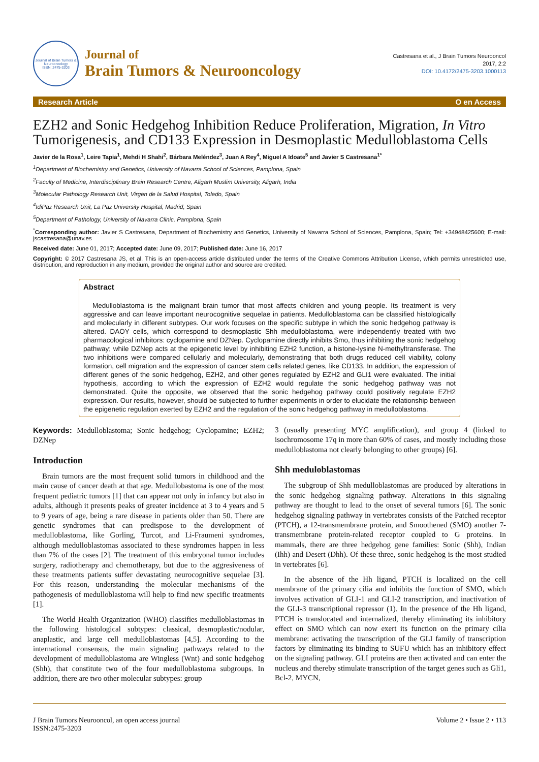Journal of Brain Tumors & Neurooncology
ISSN: 2475-3203
Journal of
Brain Tumors & Neurooncology
Castresana et al., J Brain Tumors Neurooncol
2017, 2:2
DOI: 10.4172/2475-3203.1000113
Research Article O en Access
EZH2 and Sonic Hedgehog Inhibition Reduce Proliferation, Migration, In Vitro Tumorigenesis, and CD133 Expression in Desmoplastic Medulloblastoma Cells
Javier de la Rosa<sup>1</sup>, Leire Tapia<sup>1</sup>, Mehdi H Shahi<sup>2</sup>, Bárbara Meléndez<sup>3</sup>, Juan A Rey<sup>4</sup>, Miguel A Idoate<sup>5</sup> and Javier S Castresana<sup>1*</sup>
<sup>1</sup> Department of Biochemistry and Genetics, University of Navarra School of Sciences, Pamplona, Spain
<sup>2</sup> Faculty of Medicine, Interdisciplinary Brain Research Centre, Aligarh Muslim University, Aligarh, India
<sup>3</sup> Molecular Pathology Research Unit, Virgen de la Salud Hospital, Toledo, Spain
<sup>4</sup> IdiPaz Research Unit, La Paz University Hospital, Madrid, Spain
<sup>5</sup> Department of Pathology, University of Navarra Clinic, Pamplona, Spain
<sup>*</sup> Corresponding author: Javier S Castresana, Department of Biochemistry and Genetics, University of Navarra School of Sciences, Pamplona, Spain; Tel: +34948425600; E-mail: jscastresana@unav.es
Received date: June 01, 2017; Accepted date: June 09, 2017; Published date: June 16, 2017
Copyright: © 2017 Castresana JS, et al. This is an open-access article distributed under the terms of the Creative Commons Attribution License, which permits unrestricted use, distribution, and reproduction in any medium, provided the original author and source are credited.
Abstract
Medulloblastoma is the malignant brain tumor that most affects children and young people. Its treatment is very aggressive and can leave important neurocognitive sequelae in patients. Medulloblastoma can be classified histologically and molecularly in different subtypes. Our work focuses on the specific subtype in which the sonic hedgehog pathway is altered. DAOY cells, which correspond to desmoplastic Shh medulloblastoma, were independently treated with two pharmacological inhibitors: cyclopamine and DZNep. Cyclopamine directly inhibits Smo, thus inhibiting the sonic hedgehog pathway; while DZNep acts at the epigenetic level by inhibiting EZH2 function, a histone-lysine N-methyltransferase. The two inhibitions were compared cellularly and molecularly, demonstrating that both drugs reduced cell viability, colony formation, cell migration and the expression of cancer stem cells related genes, like CD133. In addition, the expression of different genes of the sonic hedgehog, EZH2, and other genes regulated by EZH2 and GLI1 were evaluated. The initial hypothesis, according to which the expression of EZH2 would regulate the sonic hedgehog pathway was not demonstrated. Quite the opposite, we observed that the sonic hedgehog pathway could positively regulate EZH2 expression. Our results, however, should be subjected to further experiments in order to elucidate the relationship between the epigenetic regulation exerted by EZH2 and the regulation of the sonic hedgehog pathway in medulloblastoma.
Keywords: Medulloblastoma; Sonic hedgehog; Cyclopamine; EZH2; DZNep
Introduction
Brain tumors are the most frequent solid tumors in childhood and the main cause of cancer death at that age. Medullobastoma is one of the most frequent pediatric tumors [1] that can appear not only in infancy but also in adults, although it presents peaks of greater incidence at 3 to 4 years and 5 to 9 years of age, being a rare disease in patients older than 50. There are genetic syndromes that can predispose to the development of medulloblastoma, like Gorling, Turcot, and Li-Fraumeni syndromes, although medulloblastomas associated to these syndromes happen in less than 7% of the cases [2]. The treatment of this embryonal tumor includes surgery, radiotherapy and chemotherapy, but due to the aggresiveness of these treatments patients suffer devastating neurocognitive sequelae [3]. For this reason, understanding the molecular mechanisms of the pathogenesis of medulloblastoma will help to find new specific treatments [1].
The World Health Organization (WHO) classifies medulloblastomas in the following histological subtypes: classical, desmoplastic/nodular, anaplastic, and large cell medulloblastomas [4,5]. According to the international consensus, the main signaling pathways related to the development of medulloblastoma are Wingless (Wnt) and sonic hedgehog (Shh), that constitute two of the four medulloblastoma subgroups. In addition, there are two other molecular subtypes: group
3 (usually presenting MYC amplification), and group 4 (linked to isochromosome 17q in more than 60% of cases, and mostly including those medulloblastoma not clearly belonging to other groups) [6].
Shh meduloblastomas
The subgroup of Shh medulloblastomas are produced by alterations in the sonic hedgehog signaling pathway. Alterations in this signaling pathway are thought to lead to the onset of several tumors [6]. The sonic hedgehog signaling pathway in vertebrates consists of the Patched receptor (PTCH), a 12-transmembrane protein, and Smoothened (SMO) another 7-transmembrane protein-related receptor coupled to G proteins. In mammals, there are three hedgehog gene families: Sonic (Shh), Indian (Ihh) and Desert (Dhh). Of these three, sonic hedgehog is the most studied in vertebrates [6].
In the absence of the Hh ligand, PTCH is localized on the cell membrane of the primary cilia and inhibits the function of SMO, which involves activation of GLI-1 and GLI-2 transcription, and inactivation of the GLI-3 transcriptional repressor (1). In the presence of the Hh ligand, PTCH is translocated and internalized, thereby eliminating its inhibitory effect on SMO which can now exert its function on the primary cilia membrane: activating the transcription of the GLI family of transcription factors by eliminating its binding to SUFU which has an inhibitory effect on the signaling pathway. GLI proteins are then activated and can enter the nucleus and thereby stimulate transcription of the target genes such as Gli1, Bcl-2, MYCN,
J Brain Tumors Neurooncol, an open access journal
ISSN:2475-3203
Volume 2 • Issue 2 • 113